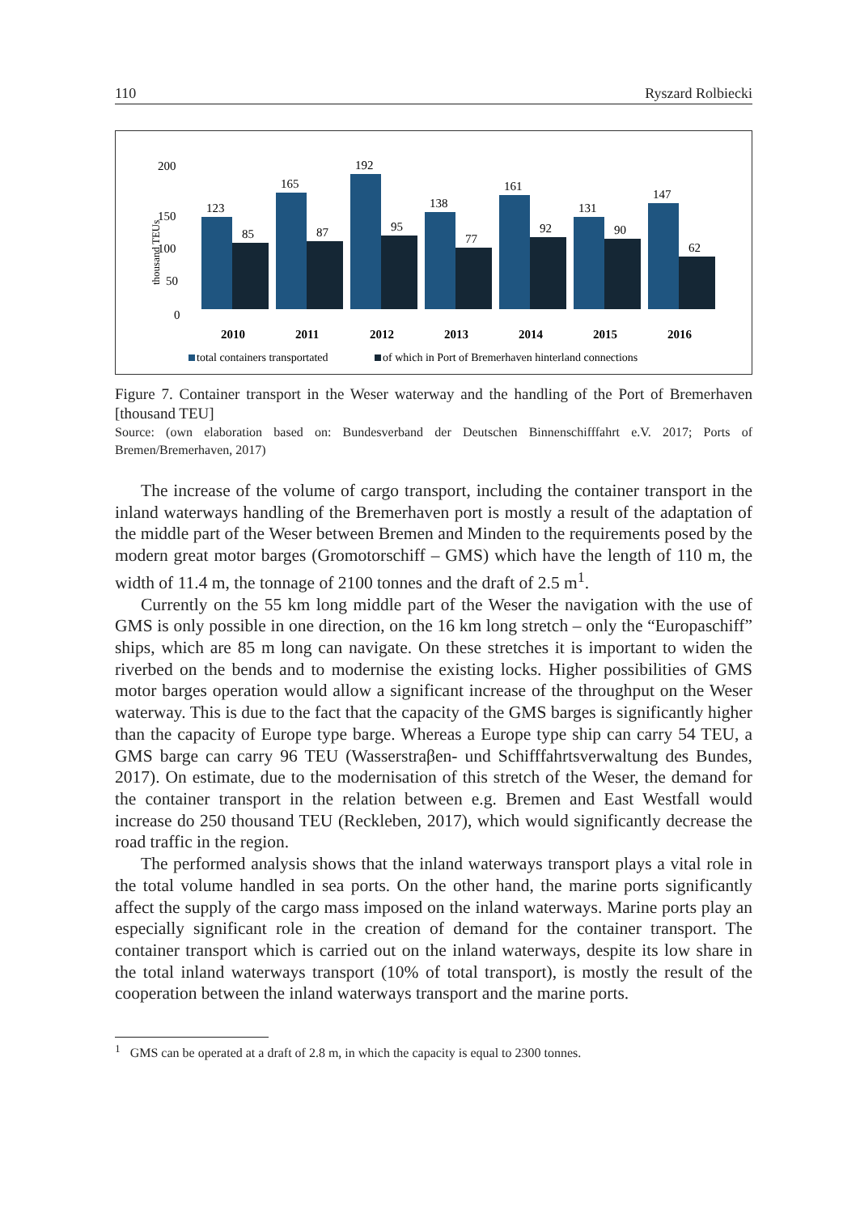110 Ryszard Rolbiecki
200
150
100
50
0
thousand TEUs
123
85
2010
165
87
2011
192
95
2012
138
77
2013
161
92
2014
131
90
2015
147
62
2016
total containers transportated
of which in Port of Bremerhaven hinterland connections
Figure 7. Container transport in the Weser waterway and the handling of the Port of Bremerhaven [thousand TEU]
Source: (own elaboration based on: Bundesverband der Deutschen Binnenschifffahrt e.V. 2017; Ports of Bremen/Bremerhaven, 2017)
The increase of the volume of cargo transport, including the container transport in the inland waterways handling of the Bremerhaven port is mostly a result of the adaptation of the middle part of the Weser between Bremen and Minden to the requirements posed by the modern great motor barges (Gromotorschiff – GMS) which have the length of 110 m, the width of 11.4 m, the tonnage of 2100 tonnes and the draft of 2.5 m<sup>1</sup>.
Currently on the 55 km long middle part of the Weser the navigation with the use of GMS is only possible in one direction, on the 16 km long stretch – only the “Europaschiff” ships, which are 85 m long can navigate. On these stretches it is important to widen the riverbed on the bends and to modernise the existing locks. Higher possibilities of GMS motor barges operation would allow a significant increase of the throughput on the Weser waterway. This is due to the fact that the capacity of the GMS barges is significantly higher than the capacity of Europe type barge. Whereas a Europe type ship can carry 54 TEU, a GMS barge can carry 96 TEU (Wasserstraβen- und Schifffahrtsverwaltung des Bundes, 2017). On estimate, due to the modernisation of this stretch of the Weser, the demand for the container transport in the relation between e.g. Bremen and East Westfall would increase do 250 thousand TEU (Reckleben, 2017), which would significantly decrease the road traffic in the region.
The performed analysis shows that the inland waterways transport plays a vital role in the total volume handled in sea ports. On the other hand, the marine ports significantly affect the supply of the cargo mass imposed on the inland waterways. Marine ports play an especially significant role in the creation of demand for the container transport. The container transport which is carried out on the inland waterways, despite its low share in the total inland waterways transport (10% of total transport), is mostly the result of the cooperation between the inland waterways transport and the marine ports.
<sup>1</sup> GMS can be operated at a draft of 2.8 m, in which the capacity is equal to 2300 tonnes.